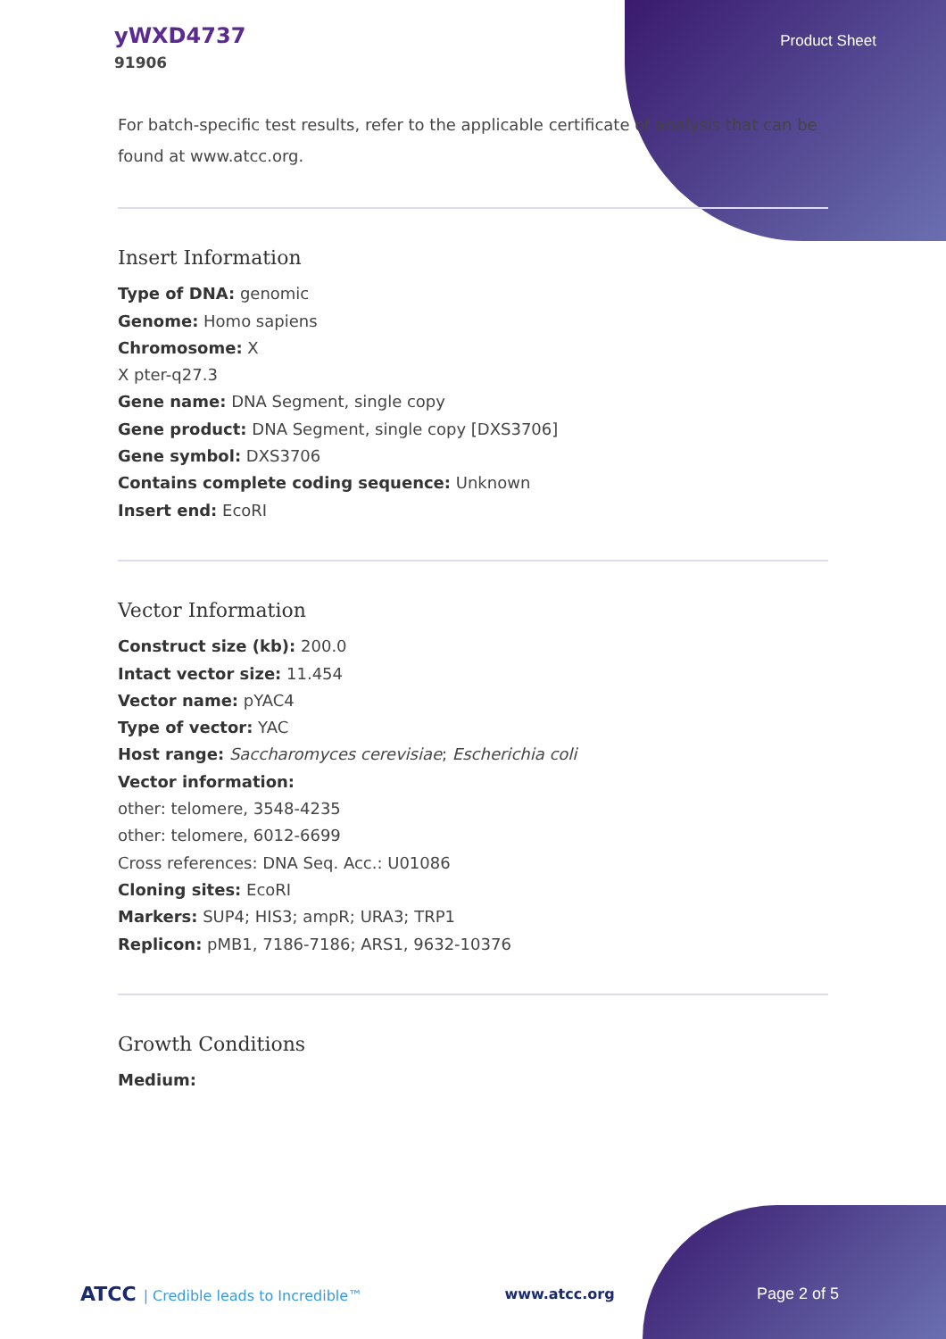yWXD4737
91906
Product Sheet
For batch-specific test results, refer to the applicable certificate of analysis that can be found at www.atcc.org.
Insert Information
Type of DNA: genomic
Genome: Homo sapiens
Chromosome: X
X pter-q27.3
Gene name: DNA Segment, single copy
Gene product: DNA Segment, single copy [DXS3706]
Gene symbol: DXS3706
Contains complete coding sequence: Unknown
Insert end: EcoRI
Vector Information
Construct size (kb): 200.0
Intact vector size: 11.454
Vector name: pYAC4
Type of vector: YAC
Host range: Saccharomyces cerevisiae; Escherichia coli
Vector information:
other: telomere, 3548-4235
other: telomere, 6012-6699
Cross references: DNA Seq. Acc.: U01086
Cloning sites: EcoRI
Markers: SUP4; HIS3; ampR; URA3; TRP1
Replicon: pMB1, 7186-7186; ARS1, 9632-10376
Growth Conditions
Medium:
ATCC | Credible leads to Incredible™
www.atcc.org Page 2 of 5